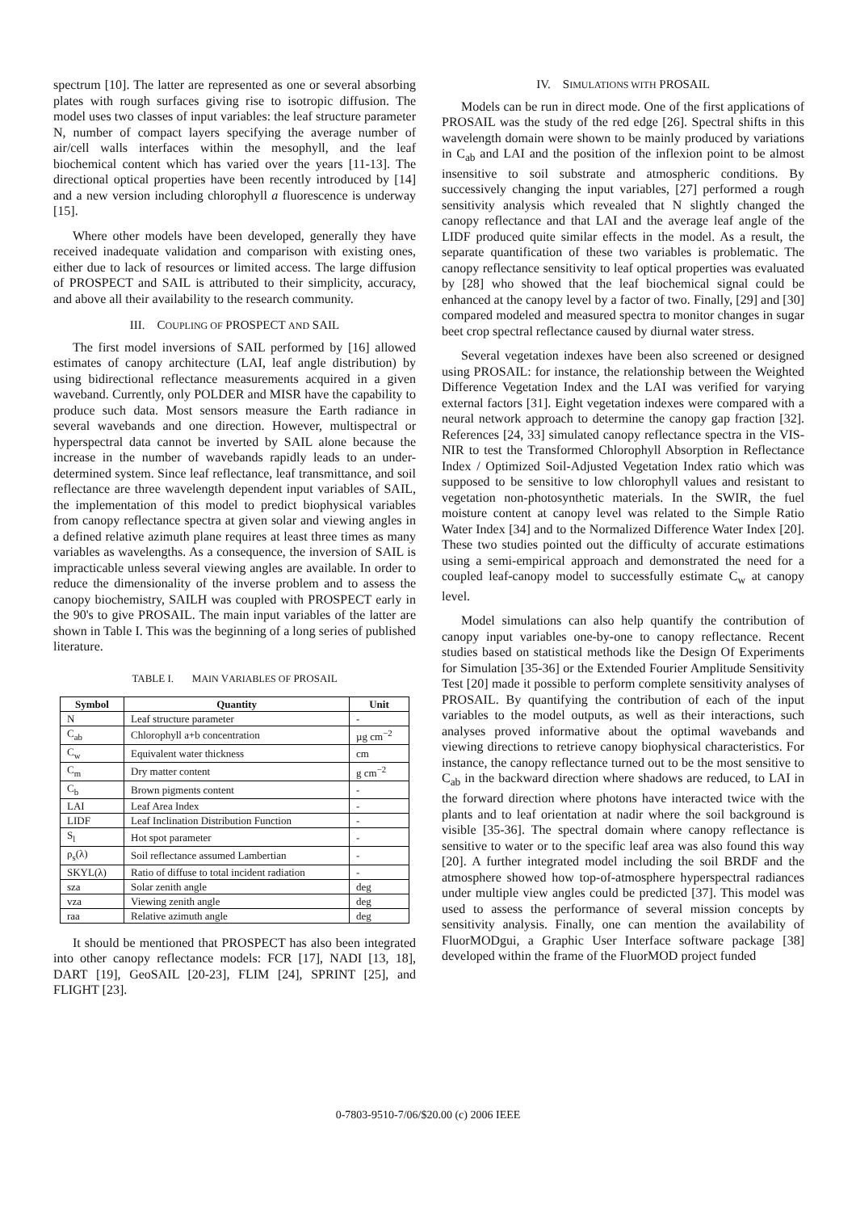spectrum [10]. The latter are represented as one or several absorbing plates with rough surfaces giving rise to isotropic diffusion. The model uses two classes of input variables: the leaf structure parameter N, number of compact layers specifying the average number of air/cell walls interfaces within the mesophyll, and the leaf biochemical content which has varied over the years [11-13]. The directional optical properties have been recently introduced by [14] and a new version including chlorophyll a fluorescence is underway [15].
Where other models have been developed, generally they have received inadequate validation and comparison with existing ones, either due to lack of resources or limited access. The large diffusion of PROSPECT and SAIL is attributed to their simplicity, accuracy, and above all their availability to the research community.
III. COUPLING OF PROSPECT AND SAIL
The first model inversions of SAIL performed by [16] allowed estimates of canopy architecture (LAI, leaf angle distribution) by using bidirectional reflectance measurements acquired in a given waveband. Currently, only POLDER and MISR have the capability to produce such data. Most sensors measure the Earth radiance in several wavebands and one direction. However, multispectral or hyperspectral data cannot be inverted by SAIL alone because the increase in the number of wavebands rapidly leads to an under-determined system. Since leaf reflectance, leaf transmittance, and soil reflectance are three wavelength dependent input variables of SAIL, the implementation of this model to predict biophysical variables from canopy reflectance spectra at given solar and viewing angles in a defined relative azimuth plane requires at least three times as many variables as wavelengths. As a consequence, the inversion of SAIL is impracticable unless several viewing angles are available. In order to reduce the dimensionality of the inverse problem and to assess the canopy biochemistry, SAILH was coupled with PROSPECT early in the 90's to give PROSAIL. The main input variables of the latter are shown in Table I. This was the beginning of a long series of published literature.
TABLE I. MAIN VARIABLES OF PROSAIL
| Symbol | Quantity | Unit |
| --- | --- | --- |
| N | Leaf structure parameter | - |
| C<sub>ab</sub> | Chlorophyll a+b concentration | µg cm<sup>−2</sup> |
| C<sub>w</sub> | Equivalent water thickness | cm |
| C<sub>m</sub> | Dry matter content | g cm<sup>−2</sup> |
| C<sub>b</sub> | Brown pigments content | - |
| LAI | Leaf Area Index | - |
| LIDF | Leaf Inclination Distribution Function | - |
| S<sub>l</sub> | Hot spot parameter | - |
| ρ<sub>s</sub>(λ) | Soil reflectance assumed Lambertian | - |
| SKYL(λ) | Ratio of diffuse to total incident radiation | - |
| sza | Solar zenith angle | deg |
| vza | Viewing zenith angle | deg |
| raa | Relative azimuth angle | deg |
It should be mentioned that PROSPECT has also been integrated into other canopy reflectance models: FCR [17], NADI [13, 18], DART [19], GeoSAIL [20-23], FLIM [24], SPRINT [25], and FLIGHT [23].
IV. SIMULATIONS WITH PROSAIL
Models can be run in direct mode. One of the first applications of PROSAIL was the study of the red edge [26]. Spectral shifts in this wavelength domain were shown to be mainly produced by variations in C<sub>ab</sub> and LAI and the position of the inflexion point to be almost insensitive to soil substrate and atmospheric conditions. By successively changing the input variables, [27] performed a rough sensitivity analysis which revealed that N slightly changed the canopy reflectance and that LAI and the average leaf angle of the LIDF produced quite similar effects in the model. As a result, the separate quantification of these two variables is problematic. The canopy reflectance sensitivity to leaf optical properties was evaluated by [28] who showed that the leaf biochemical signal could be enhanced at the canopy level by a factor of two. Finally, [29] and [30] compared modeled and measured spectra to monitor changes in sugar beet crop spectral reflectance caused by diurnal water stress.
Several vegetation indexes have been also screened or designed using PROSAIL: for instance, the relationship between the Weighted Difference Vegetation Index and the LAI was verified for varying external factors [31]. Eight vegetation indexes were compared with a neural network approach to determine the canopy gap fraction [32]. References [24, 33] simulated canopy reflectance spectra in the VIS-NIR to test the Transformed Chlorophyll Absorption in Reflectance Index / Optimized Soil-Adjusted Vegetation Index ratio which was supposed to be sensitive to low chlorophyll values and resistant to vegetation non-photosynthetic materials. In the SWIR, the fuel moisture content at canopy level was related to the Simple Ratio Water Index [34] and to the Normalized Difference Water Index [20]. These two studies pointed out the difficulty of accurate estimations using a semi-empirical approach and demonstrated the need for a coupled leaf-canopy model to successfully estimate C<sub>w</sub> at canopy level.
Model simulations can also help quantify the contribution of canopy input variables one-by-one to canopy reflectance. Recent studies based on statistical methods like the Design Of Experiments for Simulation [35-36] or the Extended Fourier Amplitude Sensitivity Test [20] made it possible to perform complete sensitivity analyses of PROSAIL. By quantifying the contribution of each of the input variables to the model outputs, as well as their interactions, such analyses proved informative about the optimal wavebands and viewing directions to retrieve canopy biophysical characteristics. For instance, the canopy reflectance turned out to be the most sensitive to C<sub>ab</sub> in the backward direction where shadows are reduced, to LAI in the forward direction where photons have interacted twice with the plants and to leaf orientation at nadir where the soil background is visible [35-36]. The spectral domain where canopy reflectance is sensitive to water or to the specific leaf area was also found this way [20]. A further integrated model including the soil BRDF and the atmosphere showed how top-of-atmosphere hyperspectral radiances under multiple view angles could be predicted [37]. This model was used to assess the performance of several mission concepts by sensitivity analysis. Finally, one can mention the availability of FluorMODgui, a Graphic User Interface software package [38] developed within the frame of the FluorMOD project funded
0-7803-9510-7/06/$20.00 (c) 2006 IEEE